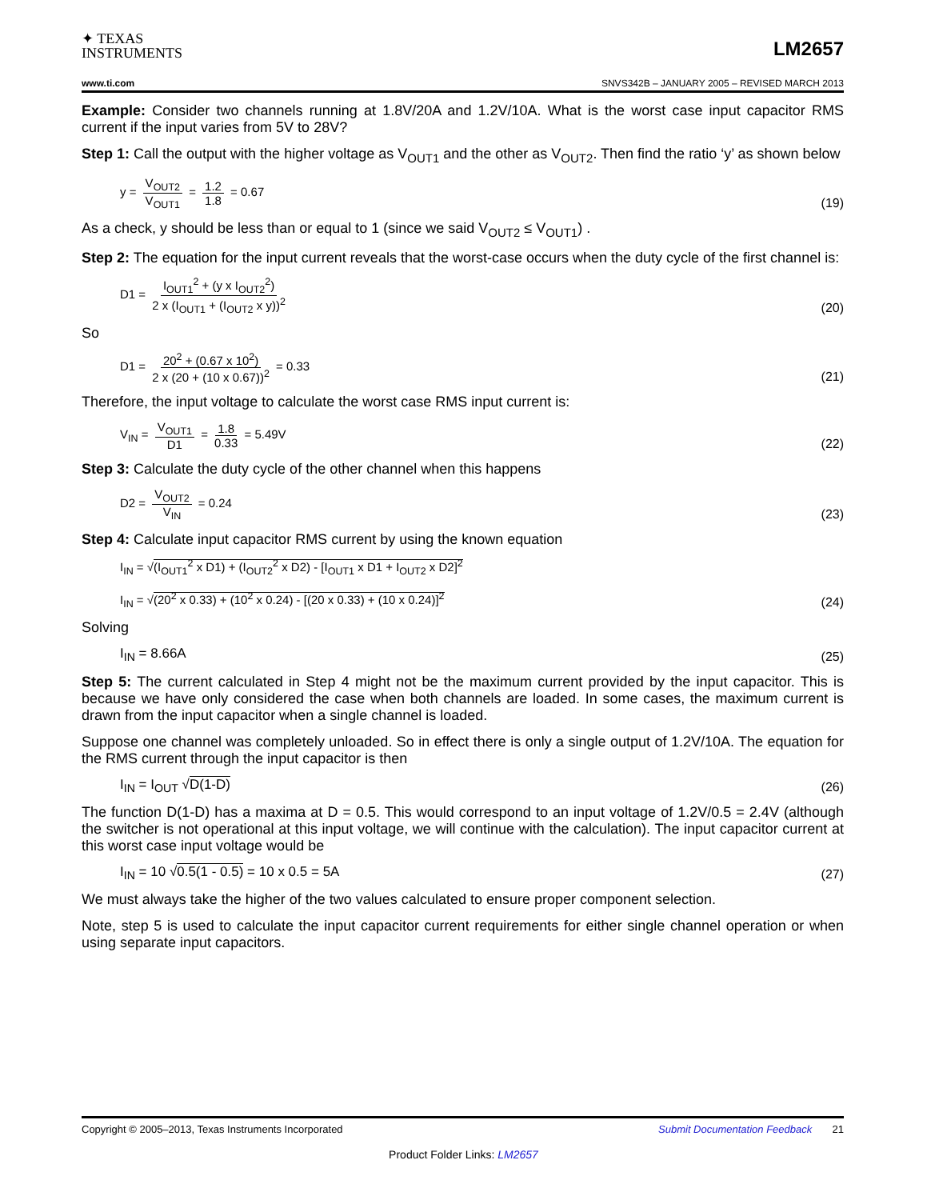✦ TEXAS
INSTRUMENTS
LM2657
www.ti.com SNVS342B – JANUARY 2005 – REVISED MARCH 2013
Example: Consider two channels running at 1.8V/20A and 1.2V/10A. What is the worst case input capacitor RMS current if the input varies from 5V to 28V?
Step 1: Call the output with the higher voltage as V<sub>OUT1</sub> and the other as V<sub>OUT2</sub>. Then find the ratio ‘y’ as shown below
y = V<sub>OUT2</sub> V<sub>OUT1</sub> = 1.2 1.8 = 0.67
(19)
As a check, y should be less than or equal to 1 (since we said V<sub>OUT2</sub> ≤ V<sub>OUT1</sub>) .
Step 2: The equation for the input current reveals that the worst-case occurs when the duty cycle of the first channel is:
D1 = I<sub>OUT1</sub><sup>2</sup> + (y x I<sub>OUT2</sub><sup>2</sup>) 2 x (I<sub>OUT1</sub> + (I<sub>OUT2</sub> x y))<sup>2</sup>
(20)
So
D1 = 20<sup>2</sup> + (0.67 x 10<sup>2</sup>) 2 x (20 + (10 x 0.67))<sup>2</sup> = 0.33
(21)
Therefore, the input voltage to calculate the worst case RMS input current is:
V<sub>IN</sub> = V<sub>OUT1</sub> D1 = 1.8 0.33 = 5.49V
(22)
Step 3: Calculate the duty cycle of the other channel when this happens
D2 = V<sub>OUT2</sub> V<sub>IN</sub> = 0.24
(23)
Step 4: Calculate input capacitor RMS current by using the known equation
I<sub>IN</sub> = √(I<sub>OUT1</sub><sup>2</sup> x D1) + (I<sub>OUT2</sub><sup>2</sup> x D2) - [I<sub>OUT1</sub> x D1 + I<sub>OUT2</sub> x D2]<sup>2</sup>
I<sub>IN</sub> = √(20<sup>2</sup> x 0.33) + (10<sup>2</sup> x 0.24) - [(20 x 0.33) + (10 x 0.24)]<sup>2</sup>
(24)
Solving
I<sub>IN</sub> = 8.66A
(25)
Step 5: The current calculated in Step 4 might not be the maximum current provided by the input capacitor. This is because we have only considered the case when both channels are loaded. In some cases, the maximum current is drawn from the input capacitor when a single channel is loaded.
Suppose one channel was completely unloaded. So in effect there is only a single output of 1.2V/10A. The equation for the RMS current through the input capacitor is then
I<sub>IN</sub> = I<sub>OUT</sub> √D(1-D)
(26)
The function D(1-D) has a maxima at D = 0.5. This would correspond to an input voltage of 1.2V/0.5 = 2.4V (although the switcher is not operational at this input voltage, we will continue with the calculation). The input capacitor current at this worst case input voltage would be
I<sub>IN</sub> = 10 √0.5(1 - 0.5) = 10 x 0.5 = 5A
(27)
We must always take the higher of the two values calculated to ensure proper component selection.
Note, step 5 is used to calculate the input capacitor current requirements for either single channel operation or when using separate input capacitors.
Copyright © 2005–2013, Texas Instruments Incorporated Submit Documentation Feedback 21
Product Folder Links: LM2657